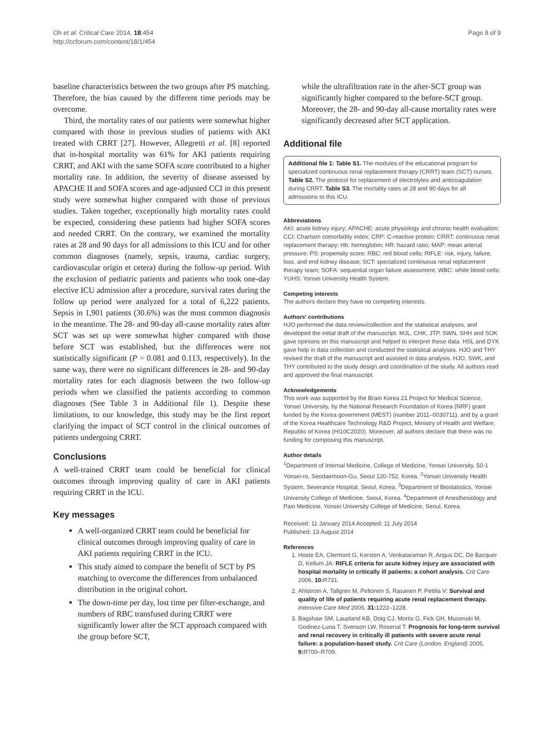Oh et al. Critical Care 2014, 18:454
http://ccforum.com/content/18/1/454
Page 8 of 9
baseline characteristics between the two groups after PS matching. Therefore, the bias caused by the different time periods may be overcome.
Third, the mortality rates of our patients were somewhat higher compared with those in previous studies of patients with AKI treated with CRRT [27]. However, Allegretti et al. [8] reported that in-hospital mortality was 61% for AKI patients requiring CRRT, and AKI with the same SOFA score contributed to a higher mortality rate. In addition, the severity of disease assessed by APACHE II and SOFA scores and age-adjusted CCI in this present study were somewhat higher compared with those of previous studies. Taken together, exceptionally high mortality rates could be expected, considering these patients had higher SOFA scores and needed CRRT. On the contrary, we examined the mortality rates at 28 and 90 days for all admissions to this ICU and for other common diagnoses (namely, sepsis, trauma, cardiac surgery, cardiovascular origin et cetera) during the follow-up period. With the exclusion of pediatric patients and patients who took one-day elective ICU admission after a procedure, survival rates during the follow up period were analyzed for a total of 6,222 patients. Sepsis in 1,901 patients (30.6%) was the most common diagnosis in the meantime. The 28- and 90-day all-cause mortality rates after SCT was set up were somewhat higher compared with those before SCT was established, but the differences were not statistically significant (P = 0.081 and 0.113, respectively). In the same way, there were no significant differences in 28- and 90-day mortality rates for each diagnosis between the two follow-up periods when we classified the patients according to common diagnoses (See Table 3 in Additional file 1). Despite these limitations, to our knowledge, this study may be the first report clarifying the impact of SCT control in the clinical outcomes of patients undergoing CRRT.
Conclusions
A well-trained CRRT team could be beneficial for clinical outcomes through improving quality of care in AKI patients requiring CRRT in the ICU.
Key messages
A well-organized CRRT team could be beneficial for clinical outcomes through improving quality of care in AKI patients requiring CRRT in the ICU.
This study aimed to compare the benefit of SCT by PS matching to overcome the differences from unbalanced distribution in the original cohort.
The down-time per day, lost time per filter-exchange, and numbers of RBC transfused during CRRT were significantly lower after the SCT approach compared with the group before SCT,
while the ultrafiltration rate in the after-SCT group was significantly higher compared to the before-SCT group. Moreover, the 28- and 90-day all-cause mortality rates were significantly decreased after SCT application.
Additional file
Additional file 1: Table S1. The modules of the educational program for specialized continuous renal replacement therapy (CRRT) team (SCT) nurses. Table S2. The protocol for replacement of electrolytes and anticoagulation during CRRT. Table S3. The mortality rates at 28 and 90 days for all admissions to this ICU.
Abbreviations
AKI: acute kidney injury; APACHE: acute physiology and chronic health evaluation; CCI: Charlson comorbidity index; CRP: C-reactive protein; CRRT: continuous renal replacement therapy; Hb: hemoglobin; HR: hazard ratio; MAP: mean arterial pressure; PS: propensity score; RBC: red blood cells; RIFLE: risk, injury, failure, loss, and end kidney disease; SCT: specialized continuous renal replacement therapy team; SOFA: sequential organ failure assessment; WBC: white blood cells; YUHS: Yonsei University Health System.
Competing interests
The authors declare they have no competing interests.
Authors' contributions
HJO performed the data review/collection and the statistical analyses, and developed the initial draft of the manuscript. MJL, CHK, JTP, SWN, SHH and SOK gave opinions on this manuscript and helped to interpret these data. HSL and DYK gave help in data collection and conducted the statistical analyses. HJO and THY revised the draft of the manuscript and assisted in data analysis. HJO, SWK, and THY contributed to the study design and coordination of the study. All authors read and approved the final manuscript.
Acknowledgements
This work was supported by the Brain Korea 21 Project for Medical Science, Yonsei University, by the National Research Foundation of Korea (NRF) grant funded by the Korea government (MEST) (number 2011–0030711), and by a grant of the Korea Healthcare Technology R&D Project, Ministry of Health and Welfare, Republic of Korea (HI10C2020). Moreover, all authors declare that there was no funding for composing this manuscript.
Author details
<sup>1</sup> Department of Internal Medicine, College of Medicine, Yonsei University, 50-1 Yonsei-ro, Seodaemoon-Gu, Seoul 120-752, Korea. <sup>2</sup>Yonsei University Health System, Severance Hospital, Seoul, Korea. <sup>3</sup>Department of Biostatistics, Yonsei University College of Medicine, Seoul, Korea. <sup>4</sup>Department of Anesthesiology and Pain Medicine, Yonsei University College of Medicine, Seoul, Korea.
Received: 11 January 2014 Accepted: 11 July 2014
Published: 13 August 2014
References
1. Hoste EA, Clermont G, Kersten A, Venkataraman R, Angus DC, De Bacquer D, Kellum JA: RIFLE criteria for acute kidney injury are associated with hospital mortality in critically ill patients: a cohort analysis. Crit Care 2006, 10: R731.
2. Ahlstrom A, Tallgren M, Peltonen S, Rasanen P, Pettila V: Survival and quality of life of patients requiring acute renal replacement therapy. Intensive Care Med 2005, 31: 1222–1228.
3. Bagshaw SM, Laupland KB, Doig CJ, Mortis G, Fick GH, Mucenski M, Godinez-Luna T, Svenson LW, Rosenal T: Prognosis for long-term survival and renal recovery in critically ill patients with severe acute renal failure: a population-based study. Crit Care (London, England) 2005, 9: R700–R709.